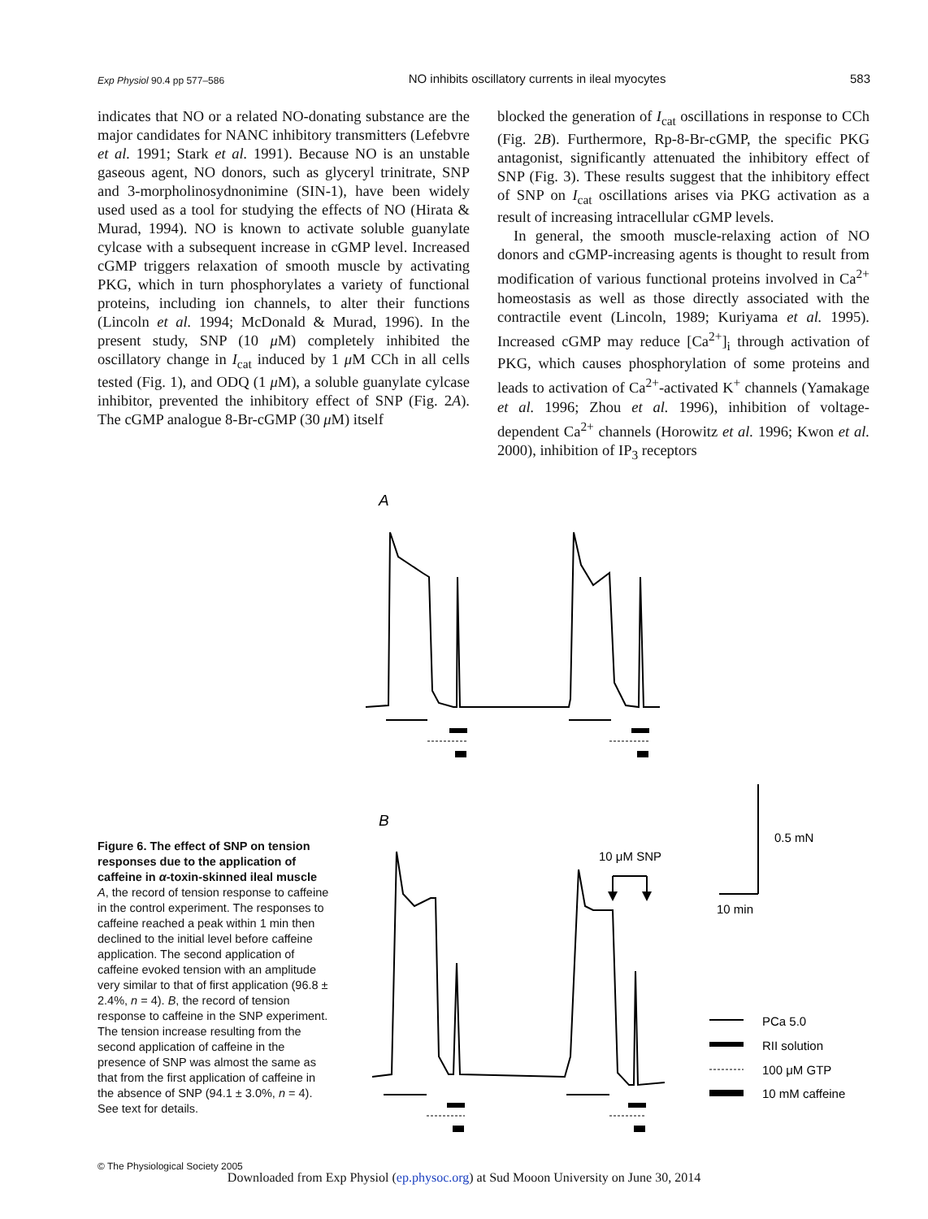Exp Physiol 90.4 pp 577–586 NO inhibits oscillatory currents in ileal myocytes 583
indicates that NO or a related NO-donating substance are the major candidates for NANC inhibitory transmitters (Lefebvre et al. 1991; Stark et al. 1991). Because NO is an unstable gaseous agent, NO donors, such as glyceryl trinitrate, SNP and 3-morpholinosydnonimine (SIN-1), have been widely used used as a tool for studying the effects of NO (Hirata & Murad, 1994). NO is known to activate soluble guanylate cylcase with a subsequent increase in cGMP level. Increased cGMP triggers relaxation of smooth muscle by activating PKG, which in turn phosphorylates a variety of functional proteins, including ion channels, to alter their functions (Lincoln et al. 1994; McDonald & Murad, 1996). In the present study, SNP (10 μ M) completely inhibited the oscillatory change in I<sub>cat</sub> induced by 1 μ M CCh in all cells tested (Fig. 1), and ODQ (1 μ M), a soluble guanylate cylcase inhibitor, prevented the inhibitory effect of SNP (Fig. 2A). The cGMP analogue 8-Br-cGMP (30 μ M) itself
blocked the generation of I<sub>cat</sub> oscillations in response to CCh (Fig. 2B). Furthermore, Rp-8-Br-cGMP, the specific PKG antagonist, significantly attenuated the inhibitory effect of SNP (Fig. 3). These results suggest that the inhibitory effect of SNP on I<sub>cat</sub> oscillations arises via PKG activation as a result of increasing intracellular cGMP levels.
In general, the smooth muscle-relaxing action of NO donors and cGMP-increasing agents is thought to result from modification of various functional proteins involved in Ca<sup>2+</sup> homeostasis as well as those directly associated with the contractile event (Lincoln, 1989; Kuriyama et al. 1995). Increased cGMP may reduce [Ca<sup>2+</sup>]<sub>i</sub> through activation of PKG, which causes phosphorylation of some proteins and leads to activation of Ca<sup>2+</sup>-activated K<sup>+</sup> channels (Yamakage et al. 1996; Zhou et al. 1996), inhibition of voltage-dependent Ca<sup>2+</sup> channels (Horowitz et al. 1996; Kwon et al. 2000), inhibition of IP<sub>3</sub> receptors
A
B
0.5 mN
10 μM SNP
10 min
PCa 5.0
RII solution
100 μM GTP
10 mM caffeine
Figure 6. The effect of SNP on tension responses due to the application of caffeine in α-toxin-skinned ileal muscle
A, the record of tension response to caffeine in the control experiment. The responses to caffeine reached a peak within 1 min then declined to the initial level before caffeine application. The second application of caffeine evoked tension with an amplitude very similar to that of first application (96.8 ± 2.4%, n = 4). B, the record of tension response to caffeine in the SNP experiment. The tension increase resulting from the second application of caffeine in the presence of SNP was almost the same as that from the first application of caffeine in the absence of SNP (94.1 ± 3.0%, n = 4). See text for details.
© The Physiological Society 2005
Downloaded from Exp Physiol (ep.physoc.org) at Sud Mooon University on June 30, 2014